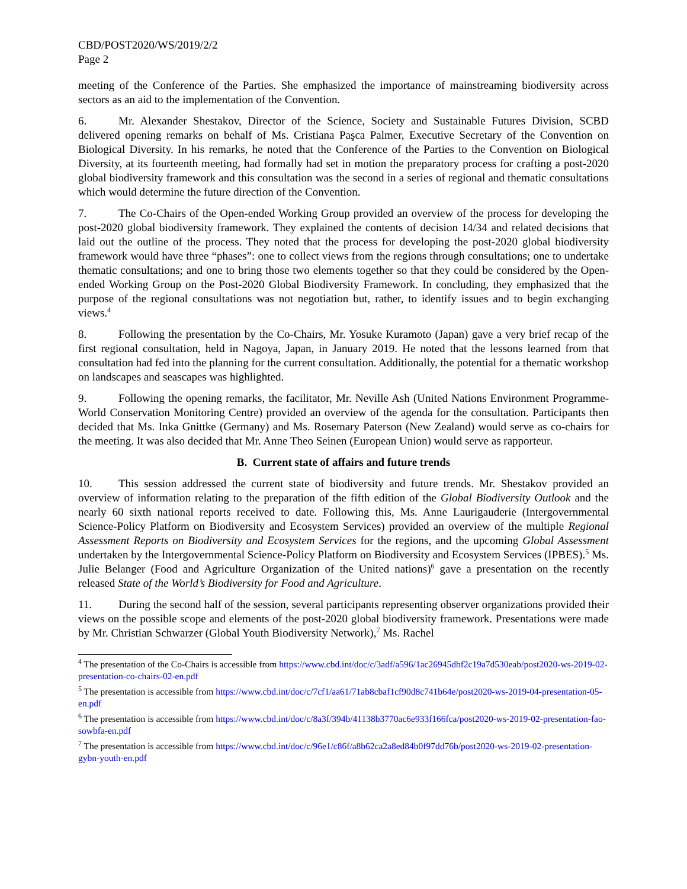CBD/POST2020/WS/2019/2/2
Page 2
meeting of the Conference of the Parties. She emphasized the importance of mainstreaming biodiversity across sectors as an aid to the implementation of the Convention.
6. Mr. Alexander Shestakov, Director of the Science, Society and Sustainable Futures Division, SCBD delivered opening remarks on behalf of Ms. Cristiana Paşca Palmer, Executive Secretary of the Convention on Biological Diversity. In his remarks, he noted that the Conference of the Parties to the Convention on Biological Diversity, at its fourteenth meeting, had formally had set in motion the preparatory process for crafting a post-2020 global biodiversity framework and this consultation was the second in a series of regional and thematic consultations which would determine the future direction of the Convention.
7. The Co-Chairs of the Open-ended Working Group provided an overview of the process for developing the post-2020 global biodiversity framework. They explained the contents of decision 14/34 and related decisions that laid out the outline of the process. They noted that the process for developing the post-2020 global biodiversity framework would have three “phases”: one to collect views from the regions through consultations; one to undertake thematic consultations; and one to bring those two elements together so that they could be considered by the Open-ended Working Group on the Post-2020 Global Biodiversity Framework. In concluding, they emphasized that the purpose of the regional consultations was not negotiation but, rather, to identify issues and to begin exchanging views.<sup>4</sup>
8. Following the presentation by the Co-Chairs, Mr. Yosuke Kuramoto (Japan) gave a very brief recap of the first regional consultation, held in Nagoya, Japan, in January 2019. He noted that the lessons learned from that consultation had fed into the planning for the current consultation. Additionally, the potential for a thematic workshop on landscapes and seascapes was highlighted.
9. Following the opening remarks, the facilitator, Mr. Neville Ash (United Nations Environment Programme-World Conservation Monitoring Centre) provided an overview of the agenda for the consultation. Participants then decided that Ms. Inka Gnittke (Germany) and Ms. Rosemary Paterson (New Zealand) would serve as co-chairs for the meeting. It was also decided that Mr. Anne Theo Seinen (European Union) would serve as rapporteur.
B. Current state of affairs and future trends
10. This session addressed the current state of biodiversity and future trends. Mr. Shestakov provided an overview of information relating to the preparation of the fifth edition of the Global Biodiversity Outlook and the nearly 60 sixth national reports received to date. Following this, Ms. Anne Laurigauderie (Intergovernmental Science-Policy Platform on Biodiversity and Ecosystem Services) provided an overview of the multiple Regional Assessment Reports on Biodiversity and Ecosystem Services for the regions, and the upcoming Global Assessment undertaken by the Intergovernmental Science-Policy Platform on Biodiversity and Ecosystem Services (IPBES).<sup>5</sup> Ms. Julie Belanger (Food and Agriculture Organization of the United nations)<sup>6</sup> gave a presentation on the recently released State of the World’s Biodiversity for Food and Agriculture.
11. During the second half of the session, several participants representing observer organizations provided their views on the possible scope and elements of the post-2020 global biodiversity framework. Presentations were made by Mr. Christian Schwarzer (Global Youth Biodiversity Network),<sup>7</sup> Ms. Rachel
<sup>4</sup> The presentation of the Co-Chairs is accessible from https://www.cbd.int/doc/c/3adf/a596/1ac26945dbf2c19a7d530eab/post2020-ws-2019-02-presentation-co-chairs-02-en.pdf
<sup>5</sup> The presentation is accessible from https://www.cbd.int/doc/c/7cf1/aa61/71ab8cbaf1cf90d8c741b64e/post2020-ws-2019-04-presentation-05-en.pdf
<sup>6</sup> The presentation is accessible from https://www.cbd.int/doc/c/8a3f/394b/41138b3770ac6e933f166fca/post2020-ws-2019-02-presentation-fao-sowbfa-en.pdf
<sup>7</sup> The presentation is accessible from https://www.cbd.int/doc/c/96e1/c86f/a8b62ca2a8ed84b0f97dd76b/post2020-ws-2019-02-presentation-gybn-youth-en.pdf